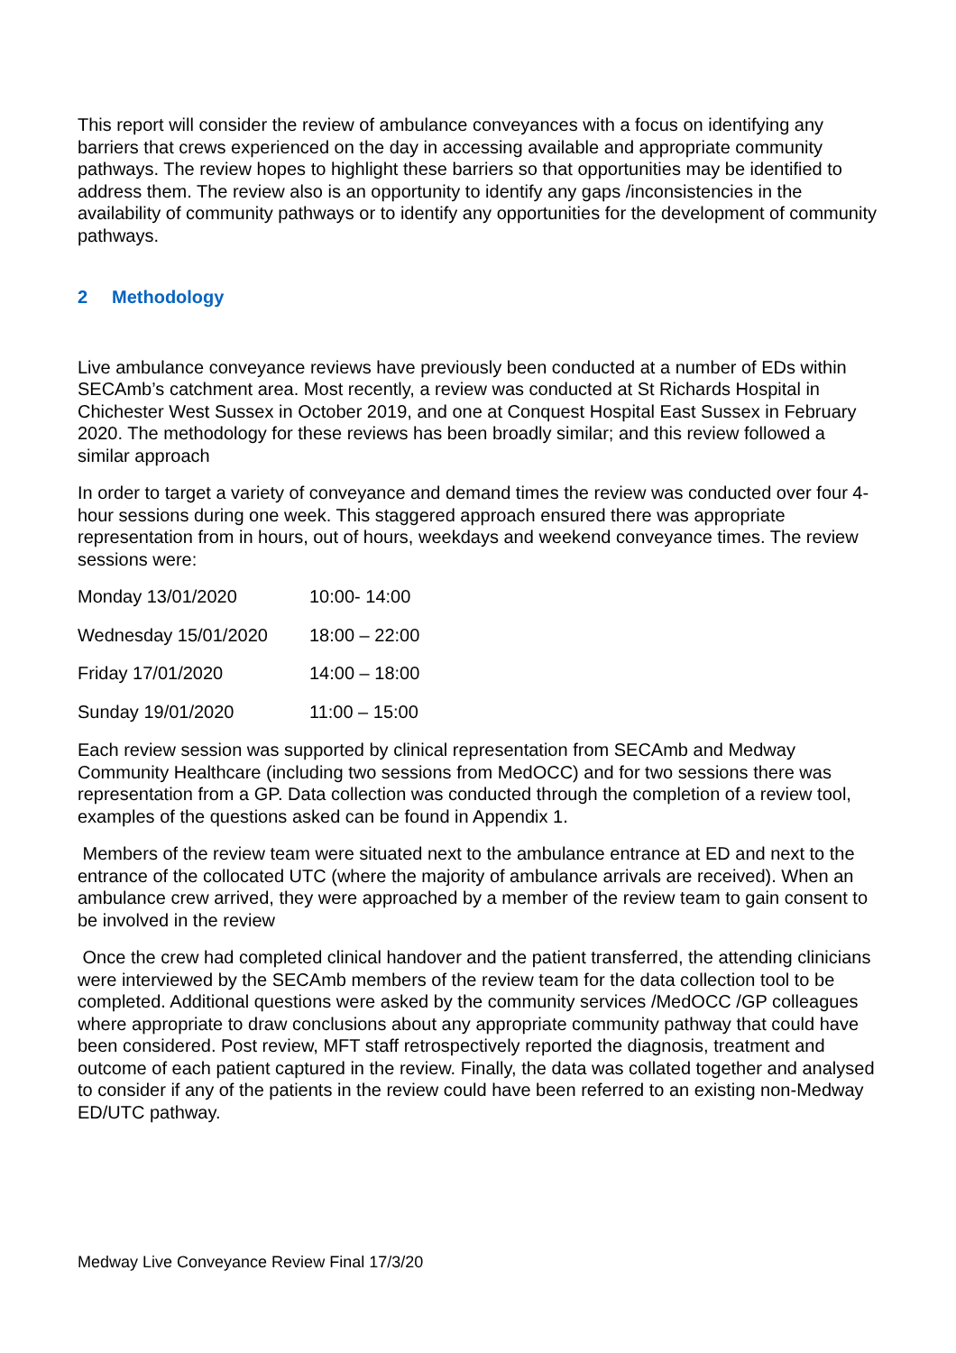This report will consider the review of ambulance conveyances with a focus on identifying any barriers that crews experienced on the day in accessing available and appropriate community pathways. The review hopes to highlight these barriers so that opportunities may be identified to address them. The review also is an opportunity to identify any gaps /inconsistencies in the availability of community pathways or to identify any opportunities for the development of community pathways.
2 Methodology
Live ambulance conveyance reviews have previously been conducted at a number of EDs within SECAmb’s catchment area. Most recently, a review was conducted at St Richards Hospital in Chichester West Sussex in October 2019, and one at Conquest Hospital East Sussex in February 2020. The methodology for these reviews has been broadly similar; and this review followed a similar approach
In order to target a variety of conveyance and demand times the review was conducted over four 4-hour sessions during one week. This staggered approach ensured there was appropriate representation from in hours, out of hours, weekdays and weekend conveyance times. The review sessions were:
Monday 13/01/2020 10:00- 14:00
Wednesday 15/01/2020 18:00 – 22:00
Friday 17/01/2020 14:00 – 18:00
Sunday 19/01/2020 11:00 – 15:00
Each review session was supported by clinical representation from SECAmb and Medway Community Healthcare (including two sessions from MedOCC) and for two sessions there was representation from a GP. Data collection was conducted through the completion of a review tool, examples of the questions asked can be found in Appendix 1.
Members of the review team were situated next to the ambulance entrance at ED and next to the entrance of the collocated UTC (where the majority of ambulance arrivals are received). When an ambulance crew arrived, they were approached by a member of the review team to gain consent to be involved in the review
Once the crew had completed clinical handover and the patient transferred, the attending clinicians were interviewed by the SECAmb members of the review team for the data collection tool to be completed. Additional questions were asked by the community services /MedOCC /GP colleagues where appropriate to draw conclusions about any appropriate community pathway that could have been considered. Post review, MFT staff retrospectively reported the diagnosis, treatment and outcome of each patient captured in the review. Finally, the data was collated together and analysed to consider if any of the patients in the review could have been referred to an existing non-Medway ED/UTC pathway.
Medway Live Conveyance Review Final 17/3/20